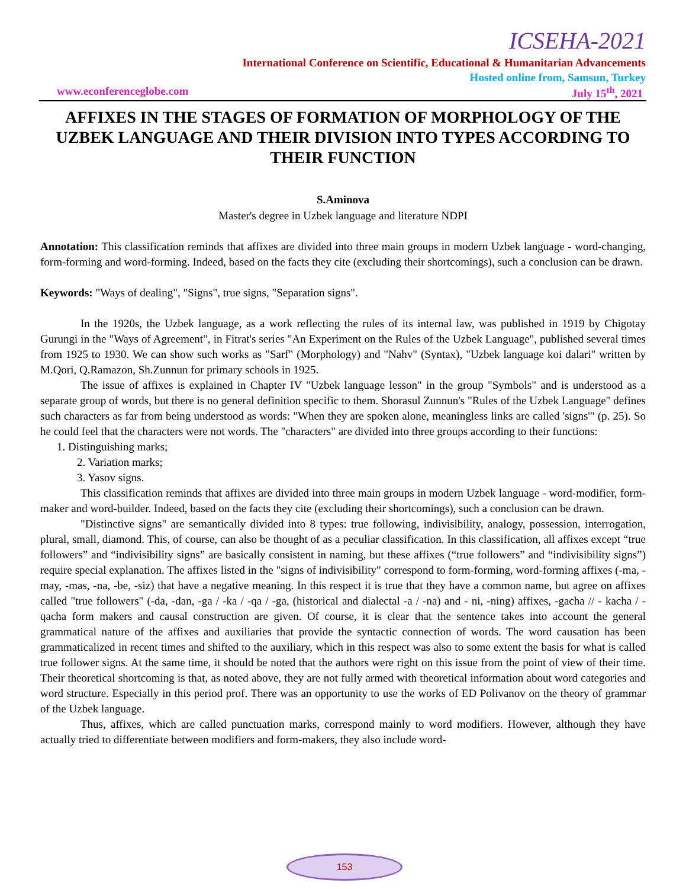ICSEHA-2021
International Conference on Scientific, Educational & Humanitarian Advancements
Hosted online from, Samsun, Turkey
www.econferenceglobe.com July 15<sup>th</sup>, 2021
AFFIXES IN THE STAGES OF FORMATION OF MORPHOLOGY OF THE UZBEK LANGUAGE AND THEIR DIVISION INTO TYPES ACCORDING TO THEIR FUNCTION
S.Aminova
Master's degree in Uzbek language and literature NDPI
Annotation: This classification reminds that affixes are divided into three main groups in modern Uzbek language - word-changing, form-forming and word-forming. Indeed, based on the facts they cite (excluding their shortcomings), such a conclusion can be drawn.
Keywords: "Ways of dealing", "Signs", true signs, "Separation signs".
In the 1920s, the Uzbek language, as a work reflecting the rules of its internal law, was published in 1919 by Chigotay Gurungi in the "Ways of Agreement", in Fitrat's series "An Experiment on the Rules of the Uzbek Language", published several times from 1925 to 1930. We can show such works as "Sarf" (Morphology) and "Nahv" (Syntax), "Uzbek language koi dalari" written by M.Qori, Q.Ramazon, Sh.Zunnun for primary schools in 1925.
The issue of affixes is explained in Chapter IV "Uzbek language lesson" in the group "Symbols" and is understood as a separate group of words, but there is no general definition specific to them. Shorasul Zunnun's "Rules of the Uzbek Language" defines such characters as far from being understood as words: "When they are spoken alone, meaningless links are called 'signs'" (p. 25). So he could feel that the characters were not words. The "characters" are divided into three groups according to their functions:
1. Distinguishing marks;
2. Variation marks;
3. Yasov signs.
This classification reminds that affixes are divided into three main groups in modern Uzbek language - word-modifier, form-maker and word-builder. Indeed, based on the facts they cite (excluding their shortcomings), such a conclusion can be drawn.
"Distinctive signs" are semantically divided into 8 types: true following, indivisibility, analogy, possession, interrogation, plural, small, diamond. This, of course, can also be thought of as a peculiar classification. In this classification, all affixes except “true followers” and “indivisibility signs” are basically consistent in naming, but these affixes (“true followers” and “indivisibility signs”) require special explanation. The affixes listed in the "signs of indivisibility" correspond to form-forming, word-forming affixes (-ma, -may, -mas, -na, -be, -siz) that have a negative meaning. In this respect it is true that they have a common name, but agree on affixes called "true followers" (-da, -dan, -ga / -ka / -qa / -ga, (historical and dialectal -a / -na) and - ni, -ning) affixes, -gacha // - kacha / -qacha form makers and causal construction are given. Of course, it is clear that the sentence takes into account the general grammatical nature of the affixes and auxiliaries that provide the syntactic connection of words. The word causation has been grammaticalized in recent times and shifted to the auxiliary, which in this respect was also to some extent the basis for what is called true follower signs. At the same time, it should be noted that the authors were right on this issue from the point of view of their time. Their theoretical shortcoming is that, as noted above, they are not fully armed with theoretical information about word categories and word structure. Especially in this period prof. There was an opportunity to use the works of ED Polivanov on the theory of grammar of the Uzbek language.
Thus, affixes, which are called punctuation marks, correspond mainly to word modifiers. However, although they have actually tried to differentiate between modifiers and form-makers, they also include word-
153